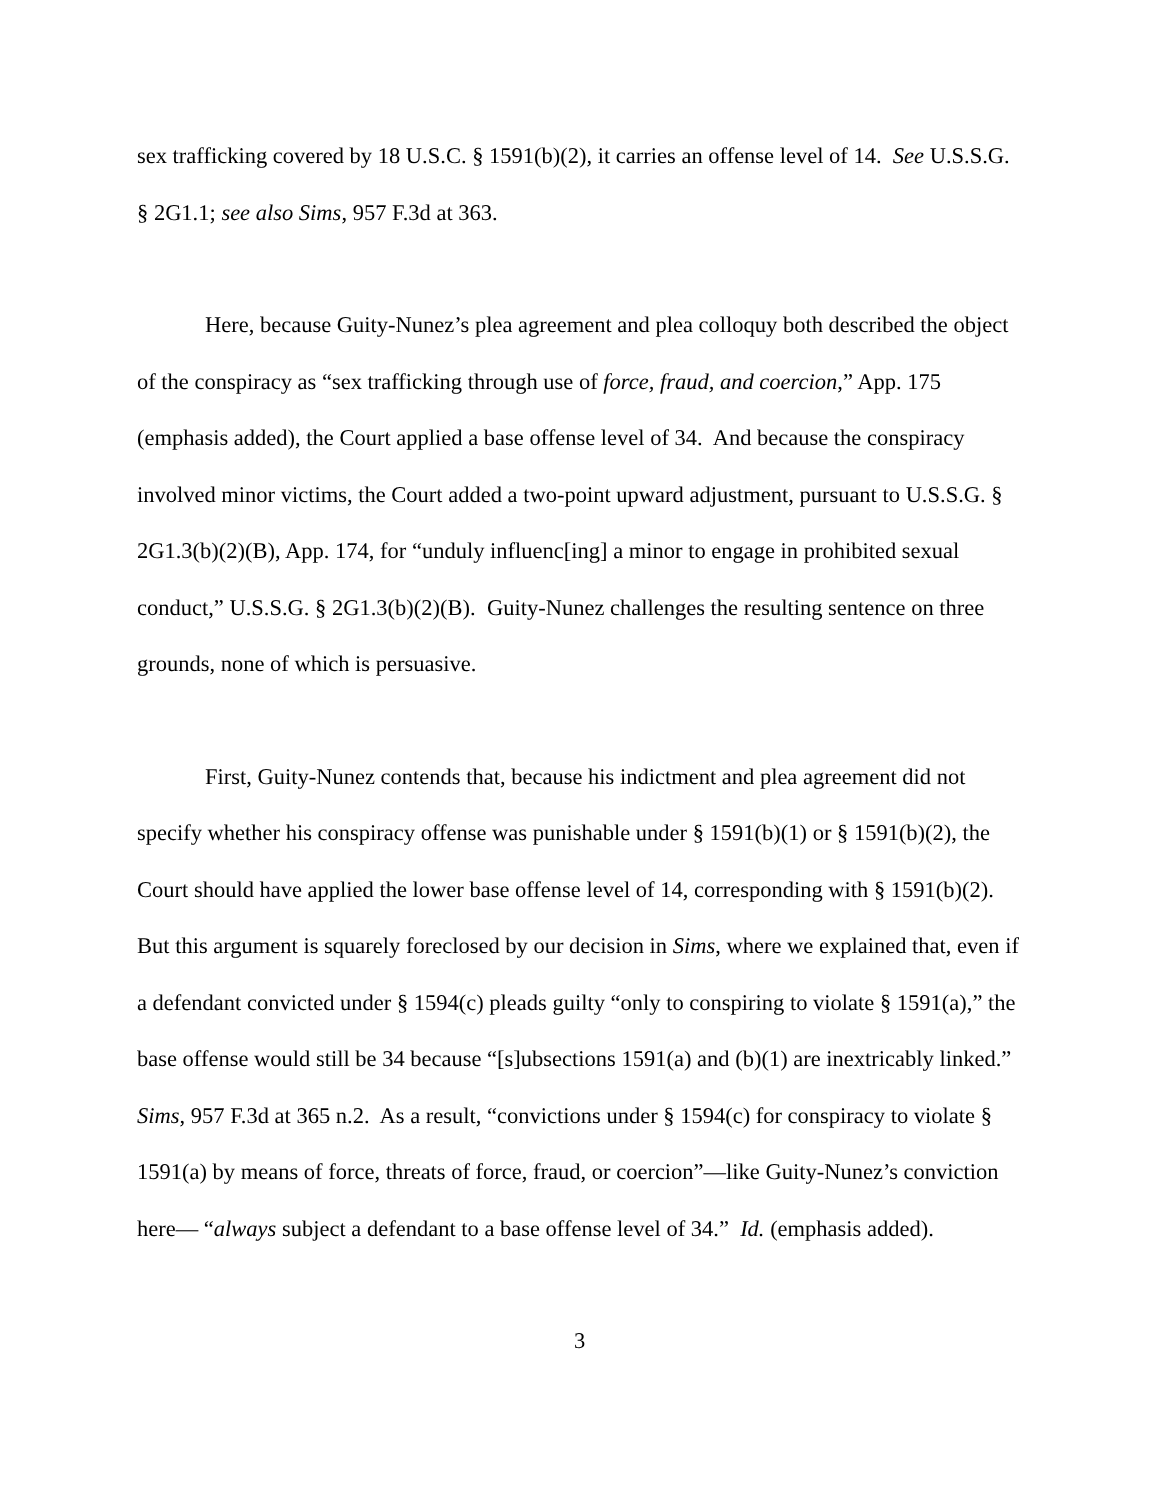sex trafficking covered by 18 U.S.C. § 1591(b)(2), it carries an offense level of 14. See U.S.S.G. § 2G1.1; see also Sims, 957 F.3d at 363.
Here, because Guity-Nunez’s plea agreement and plea colloquy both described the object of the conspiracy as “sex trafficking through use of force, fraud, and coercion,” App. 175 (emphasis added), the Court applied a base offense level of 34. And because the conspiracy involved minor victims, the Court added a two-point upward adjustment, pursuant to U.S.S.G. § 2G1.3(b)(2)(B), App. 174, for “unduly influenc[ing] a minor to engage in prohibited sexual conduct,” U.S.S.G. § 2G1.3(b)(2)(B). Guity-Nunez challenges the resulting sentence on three grounds, none of which is persuasive.
First, Guity-Nunez contends that, because his indictment and plea agreement did not specify whether his conspiracy offense was punishable under § 1591(b)(1) or § 1591(b)(2), the Court should have applied the lower base offense level of 14, corresponding with § 1591(b)(2). But this argument is squarely foreclosed by our decision in Sims, where we explained that, even if a defendant convicted under § 1594(c) pleads guilty “only to conspiring to violate § 1591(a),” the base offense would still be 34 because “[s]ubsections 1591(a) and (b)(1) are inextricably linked.” Sims, 957 F.3d at 365 n.2. As a result, “convictions under § 1594(c) for conspiracy to violate § 1591(a) by means of force, threats of force, fraud, or coercion”—like Guity-Nunez’s conviction here— “always subject a defendant to a base offense level of 34.” Id. (emphasis added).
3